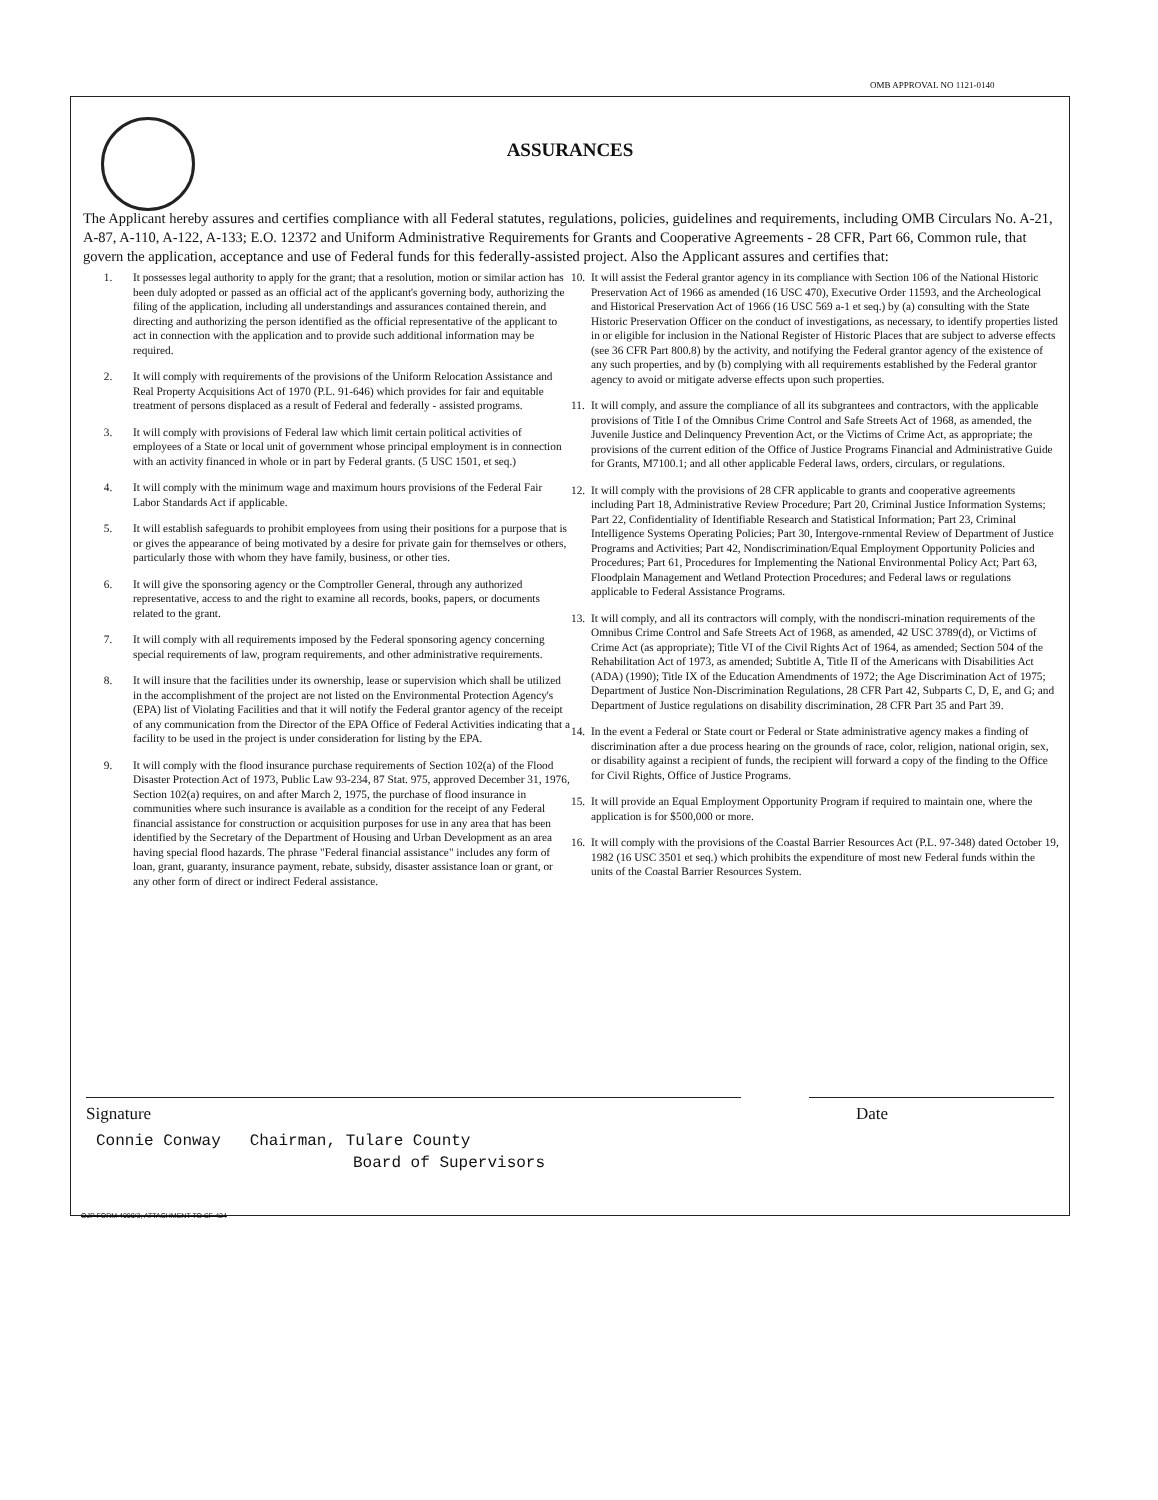OMB APPROVAL NO 1121-0140
ASSURANCES
The Applicant hereby assures and certifies compliance with all Federal statutes, regulations, policies, guidelines and requirements, including OMB Circulars No. A-21, A-87, A-110, A-122, A-133; E.O. 12372 and Uniform Administrative Requirements for Grants and Cooperative Agreements - 28 CFR, Part 66, Common rule, that govern the application, acceptance and use of Federal funds for this federally-assisted project. Also the Applicant assures and certifies that:
1. It possesses legal authority to apply for the grant; that a resolution, motion or similar action has been duly adopted or passed as an official act of the applicant's governing body, authorizing the filing of the application, including all understandings and assurances contained therein, and directing and authorizing the person identified as the official representative of the applicant to act in connection with the application and to provide such additional information may be required.
2. It will comply with requirements of the provisions of the Uniform Relocation Assistance and Real Property Acquisitions Act of 1970 (P.L. 91-646) which provides for fair and equitable treatment of persons displaced as a result of Federal and federally - assisted programs.
3. It will comply with provisions of Federal law which limit certain political activities of employees of a State or local unit of government whose principal employment is in connection with an activity financed in whole or in part by Federal grants. (5 USC 1501, et seq.)
4. It will comply with the minimum wage and maximum hours provisions of the Federal Fair Labor Standards Act if applicable.
5. It will establish safeguards to prohibit employees from using their positions for a purpose that is or gives the appearance of being motivated by a desire for private gain for themselves or others, particularly those with whom they have family, business, or other ties.
6. It will give the sponsoring agency or the Comptroller General, through any authorized representative, access to and the right to examine all records, books, papers, or documents related to the grant.
7. It will comply with all requirements imposed by the Federal sponsoring agency concerning special requirements of law, program requirements, and other administrative requirements.
8. It will insure that the facilities under its ownership, lease or supervision which shall be utilized in the accomplishment of the project are not listed on the Environmental Protection Agency's (EPA) list of Violating Facilities and that it will notify the Federal grantor agency of the receipt of any communication from the Director of the EPA Office of Federal Activities indicating that a facility to be used in the project is under consideration for listing by the EPA.
9. It will comply with the flood insurance purchase requirements of Section 102(a) of the Flood Disaster Protection Act of 1973, Public Law 93-234, 87 Stat. 975, approved December 31, 1976, Section 102(a) requires, on and after March 2, 1975, the purchase of flood insurance in communities where such insurance is available as a condition for the receipt of any Federal financial assistance for construction or acquisition purposes for use in any area that has been identified by the Secretary of the Department of Housing and Urban Development as an area having special flood hazards. The phrase "Federal financial assistance" includes any form of loan, grant, guaranty, insurance payment, rebate, subsidy, disaster assistance loan or grant, or any other form of direct or indirect Federal assistance.
10. It will assist the Federal grantor agency in its compliance with Section 106 of the National Historic Preservation Act of 1966 as amended (16 USC 470), Executive Order 11593, and the Archeological and Historical Preservation Act of 1966 (16 USC 569 a-1 et seq.) by (a) consulting with the State Historic Preservation Officer on the conduct of investigations, as necessary, to identify properties listed in or eligible for inclusion in the National Register of Historic Places that are subject to adverse effects (see 36 CFR Part 800.8) by the activity, and notifying the Federal grantor agency of the existence of any such properties, and by (b) complying with all requirements established by the Federal grantor agency to avoid or mitigate adverse effects upon such properties.
11. It will comply, and assure the compliance of all its subgrantees and contractors, with the applicable provisions of Title I of the Omnibus Crime Control and Safe Streets Act of 1968, as amended, the Juvenile Justice and Delinquency Prevention Act, or the Victims of Crime Act, as appropriate; the provisions of the current edition of the Office of Justice Programs Financial and Administrative Guide for Grants, M7100.1; and all other applicable Federal laws, orders, circulars, or regulations.
12. It will comply with the provisions of 28 CFR applicable to grants and cooperative agreements including Part 18, Administrative Review Procedure; Part 20, Criminal Justice Information Systems; Part 22, Confidentiality of Identifiable Research and Statistical Information; Part 23, Criminal Intelligence Systems Operating Policies; Part 30, Intergove-rnmental Review of Department of Justice Programs and Activities; Part 42, Nondiscrimination/Equal Employment Opportunity Policies and Procedures; Part 61, Procedures for Implementing the National Environmental Policy Act; Part 63, Floodplain Management and Wetland Protection Procedures; and Federal laws or regulations applicable to Federal Assistance Programs.
13. It will comply, and all its contractors will comply, with the nondiscri-mination requirements of the Omnibus Crime Control and Safe Streets Act of 1968, as amended, 42 USC 3789(d), or Victims of Crime Act (as appropriate); Title VI of the Civil Rights Act of 1964, as amended; Section 504 of the Rehabilitation Act of 1973, as amended; Subtitle A, Title II of the Americans with Disabilities Act (ADA) (1990); Title IX of the Education Amendments of 1972; the Age Discrimination Act of 1975; Department of Justice Non-Discrimination Regulations, 28 CFR Part 42, Subparts C, D, E, and G; and Department of Justice regulations on disability discrimination, 28 CFR Part 35 and Part 39.
14. In the event a Federal or State court or Federal or State administrative agency makes a finding of discrimination after a due process hearing on the grounds of race, color, religion, national origin, sex, or disability against a recipient of funds, the recipient will forward a copy of the finding to the Office for Civil Rights, Office of Justice Programs.
15. It will provide an Equal Employment Opportunity Program if required to maintain one, where the application is for $500,000 or more.
16. It will comply with the provisions of the Coastal Barrier Resources Act (P.L. 97-348) dated October 19, 1982 (16 USC 3501 et seq.) which prohibits the expenditure of most new Federal funds within the units of the Coastal Barrier Resources System.
Signature Date
Connie Conway Chairman, Tulare County
Board of Supervisors
OJP FORM 4000/3, ATTACHMENT TO SF-424